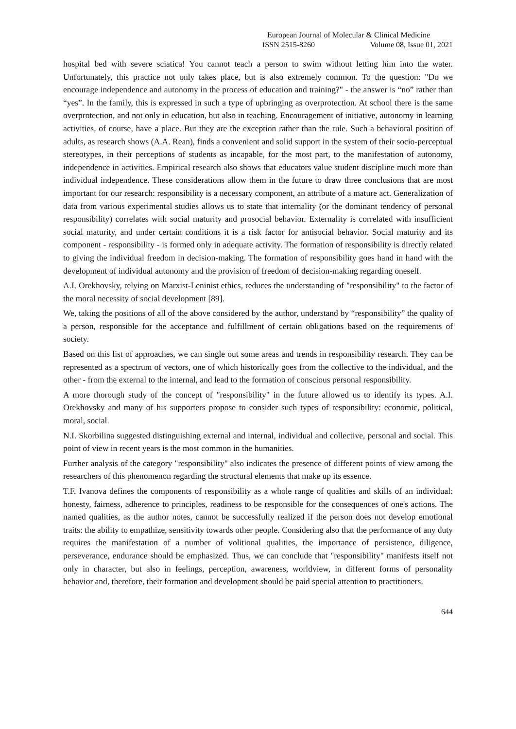European Journal of Molecular & Clinical Medicine
ISSN 2515-8260 Volume 08, Issue 01, 2021
hospital bed with severe sciatica! You cannot teach a person to swim without letting him into the water. Unfortunately, this practice not only takes place, but is also extremely common. To the question: "Do we encourage independence and autonomy in the process of education and training?" - the answer is “no” rather than “yes”. In the family, this is expressed in such a type of upbringing as overprotection. At school there is the same overprotection, and not only in education, but also in teaching. Encouragement of initiative, autonomy in learning activities, of course, have a place. But they are the exception rather than the rule. Such a behavioral position of adults, as research shows (A.A. Rean), finds a convenient and solid support in the system of their socio-perceptual stereotypes, in their perceptions of students as incapable, for the most part, to the manifestation of autonomy, independence in activities. Empirical research also shows that educators value student discipline much more than individual independence. These considerations allow them in the future to draw three conclusions that are most important for our research: responsibility is a necessary component, an attribute of a mature act. Generalization of data from various experimental studies allows us to state that internality (or the dominant tendency of personal responsibility) correlates with social maturity and prosocial behavior. Externality is correlated with insufficient social maturity, and under certain conditions it is a risk factor for antisocial behavior. Social maturity and its component - responsibility - is formed only in adequate activity. The formation of responsibility is directly related to giving the individual freedom in decision-making. The formation of responsibility goes hand in hand with the development of individual autonomy and the provision of freedom of decision-making regarding oneself.
A.I. Orekhovsky, relying on Marxist-Leninist ethics, reduces the understanding of "responsibility" to the factor of the moral necessity of social development [89].
We, taking the positions of all of the above considered by the author, understand by “responsibility” the quality of a person, responsible for the acceptance and fulfillment of certain obligations based on the requirements of society.
Based on this list of approaches, we can single out some areas and trends in responsibility research. They can be represented as a spectrum of vectors, one of which historically goes from the collective to the individual, and the other - from the external to the internal, and lead to the formation of conscious personal responsibility.
A more thorough study of the concept of "responsibility" in the future allowed us to identify its types. A.I. Orekhovsky and many of his supporters propose to consider such types of responsibility: economic, political, moral, social.
N.I. Skorbilina suggested distinguishing external and internal, individual and collective, personal and social. This point of view in recent years is the most common in the humanities.
Further analysis of the category "responsibility" also indicates the presence of different points of view among the researchers of this phenomenon regarding the structural elements that make up its essence.
T.F. Ivanova defines the components of responsibility as a whole range of qualities and skills of an individual: honesty, fairness, adherence to principles, readiness to be responsible for the consequences of one's actions. The named qualities, as the author notes, cannot be successfully realized if the person does not develop emotional traits: the ability to empathize, sensitivity towards other people. Considering also that the performance of any duty requires the manifestation of a number of volitional qualities, the importance of persistence, diligence, perseverance, endurance should be emphasized. Thus, we can conclude that "responsibility" manifests itself not only in character, but also in feelings, perception, awareness, worldview, in different forms of personality behavior and, therefore, their formation and development should be paid special attention to practitioners.
644